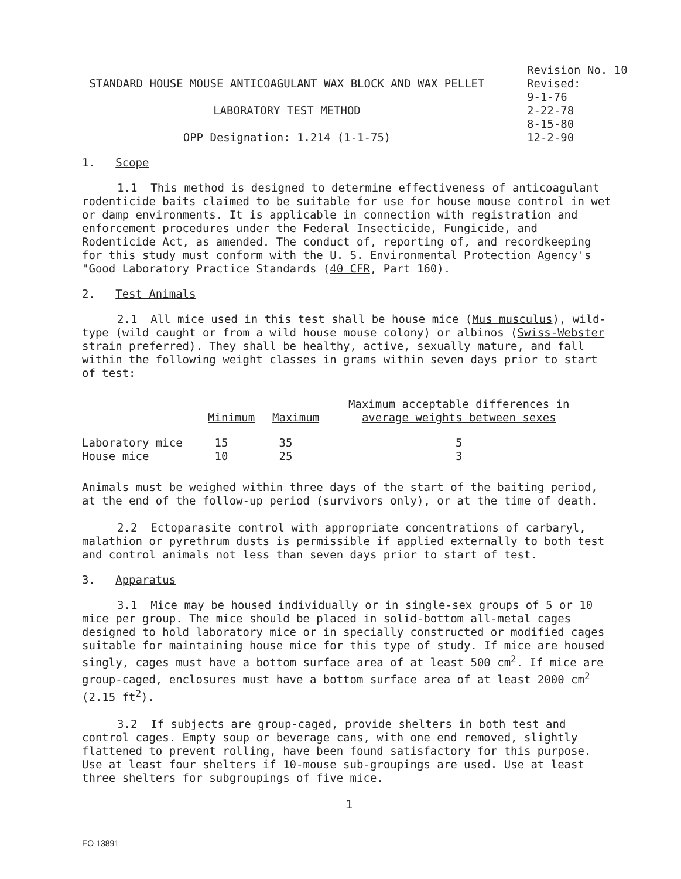STANDARD HOUSE MOUSE ANTICOAGULANT WAX BLOCK AND WAX PELLET
LABORATORY TEST METHOD
OPP Designation: 1.214 (1-1-75)
Revision No. 10
Revised:
9-1-76
2-22-78
8-15-80
12-2-90
1. Scope
1.1 This method is designed to determine effectiveness of anticoagulant rodenticide baits claimed to be suitable for use for house mouse control in wet or damp environments. It is applicable in connection with registration and enforcement procedures under the Federal Insecticide, Fungicide, and Rodenticide Act, as amended. The conduct of, reporting of, and recordkeeping for this study must conform with the U. S. Environmental Protection Agency's "Good Laboratory Practice Standards (40 CFR, Part 160).
2. Test Animals
2.1 All mice used in this test shall be house mice (Mus musculus), wild-type (wild caught or from a wild house mouse colony) or albinos (Swiss-Webster strain preferred). They shall be healthy, active, sexually mature, and fall within the following weight classes in grams within seven days prior to start of test:
| | Minimum | Maximum | Maximum acceptable differences in average weights between sexes |
| --- | --- | --- | --- |
| Laboratory mice | 15 | 35 | 5 |
| House mice | 10 | 25 | 3 |
Animals must be weighed within three days of the start of the baiting period, at the end of the follow-up period (survivors only), or at the time of death.
2.2 Ectoparasite control with appropriate concentrations of carbaryl, malathion or pyrethrum dusts is permissible if applied externally to both test and control animals not less than seven days prior to start of test.
3. Apparatus
3.1 Mice may be housed individually or in single-sex groups of 5 or 10 mice per group. The mice should be placed in solid-bottom all-metal cages designed to hold laboratory mice or in specially constructed or modified cages suitable for maintaining house mice for this type of study. If mice are housed singly, cages must have a bottom surface area of at least 500 cm<sup>2</sup>. If mice are group-caged, enclosures must have a bottom surface area of at least 2000 cm<sup>2</sup> (2.15 ft<sup>2</sup>).
3.2 If subjects are group-caged, provide shelters in both test and control cages. Empty soup or beverage cans, with one end removed, slightly flattened to prevent rolling, have been found satisfactory for this purpose. Use at least four shelters if 10-mouse sub-groupings are used. Use at least three shelters for subgroupings of five mice.
1
EO 13891